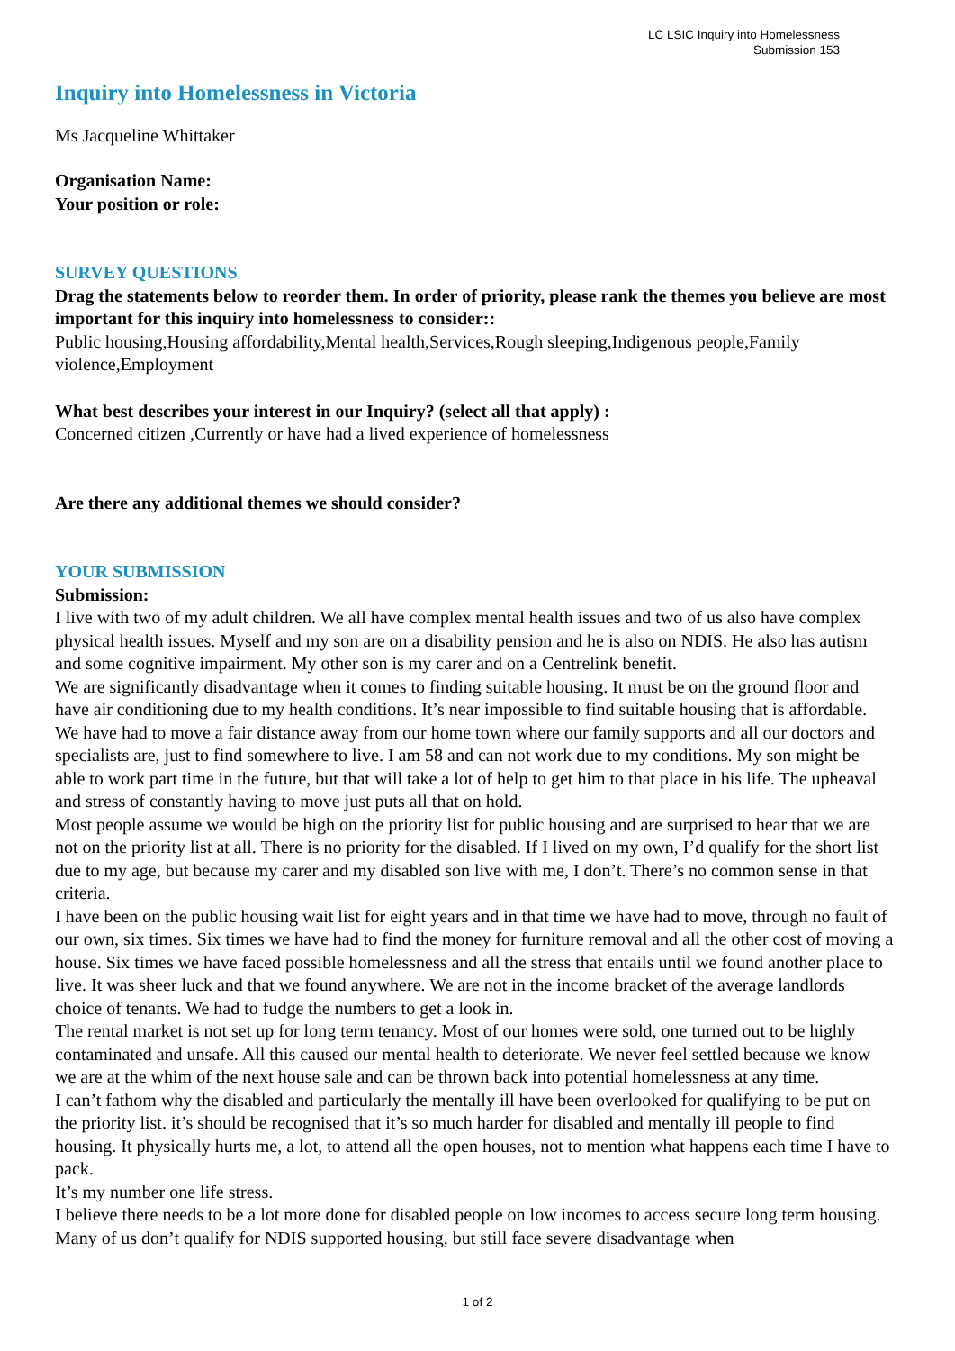LC LSIC Inquiry into Homelessness
Submission 153
Inquiry into Homelessness in Victoria
Ms Jacqueline Whittaker
Organisation Name:
Your position or role:
SURVEY QUESTIONS
Drag the statements below to reorder them. In order of priority, please rank the themes you believe are most important for this inquiry into homelessness to consider::
Public housing,Housing affordability,Mental health,Services,Rough sleeping,Indigenous people,Family violence,Employment
What best describes your interest in our Inquiry? (select all that apply) :
Concerned citizen ,Currently or have had a lived experience of homelessness
Are there any additional themes we should consider?
YOUR SUBMISSION
Submission:
I live with two of my adult children. We all have complex mental health issues and two of us also have complex physical health issues. Myself and my son are on a disability pension and he is also on NDIS. He also has autism and some cognitive impairment. My other son is my carer and on a Centrelink benefit.
We are significantly disadvantage when it comes to finding suitable housing. It must be on the ground floor and have air conditioning due to my health conditions. It’s near impossible to find suitable housing that is affordable. We have had to move a fair distance away from our home town where our family supports and all our doctors and specialists are, just to find somewhere to live. I am 58 and can not work due to my conditions. My son might be able to work part time in the future, but that will take a lot of help to get him to that place in his life. The upheaval and stress of constantly having to move just puts all that on hold.
Most people assume we would be high on the priority list for public housing and are surprised to hear that we are not on the priority list at all. There is no priority for the disabled. If I lived on my own, I’d qualify for the short list due to my age, but because my carer and my disabled son live with me, I don’t. There’s no common sense in that criteria.
I have been on the public housing wait list for eight years and in that time we have had to move, through no fault of our own, six times. Six times we have had to find the money for furniture removal and all the other cost of moving a house. Six times we have faced possible homelessness and all the stress that entails until we found another place to live. It was sheer luck and that we found anywhere. We are not in the income bracket of the average landlords choice of tenants. We had to fudge the numbers to get a look in.
The rental market is not set up for long term tenancy. Most of our homes were sold, one turned out to be highly contaminated and unsafe. All this caused our mental health to deteriorate. We never feel settled because we know we are at the whim of the next house sale and can be thrown back into potential homelessness at any time.
I can’t fathom why the disabled and particularly the mentally ill have been overlooked for qualifying to be put on the priority list. it’s should be recognised that it’s so much harder for disabled and mentally ill people to find housing. It physically hurts me, a lot, to attend all the open houses, not to mention what happens each time I have to pack.
It’s my number one life stress.
I believe there needs to be a lot more done for disabled people on low incomes to access secure long term housing. Many of us don’t qualify for NDIS supported housing, but still face severe disadvantage when
1 of 2